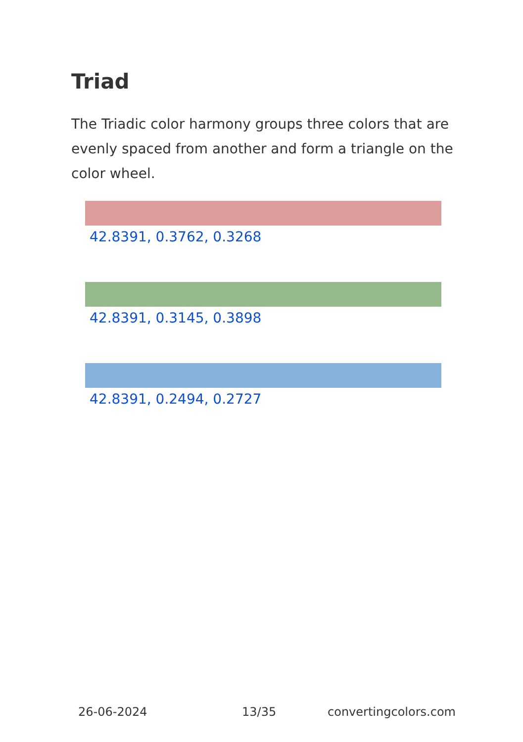Triad
The Triadic color harmony groups three colors that are evenly spaced from another and form a triangle on the color wheel.
42.8391, 0.3762, 0.3268
42.8391, 0.3145, 0.3898
42.8391, 0.2494, 0.2727
26-06-2024 13/35 convertingcolors.com